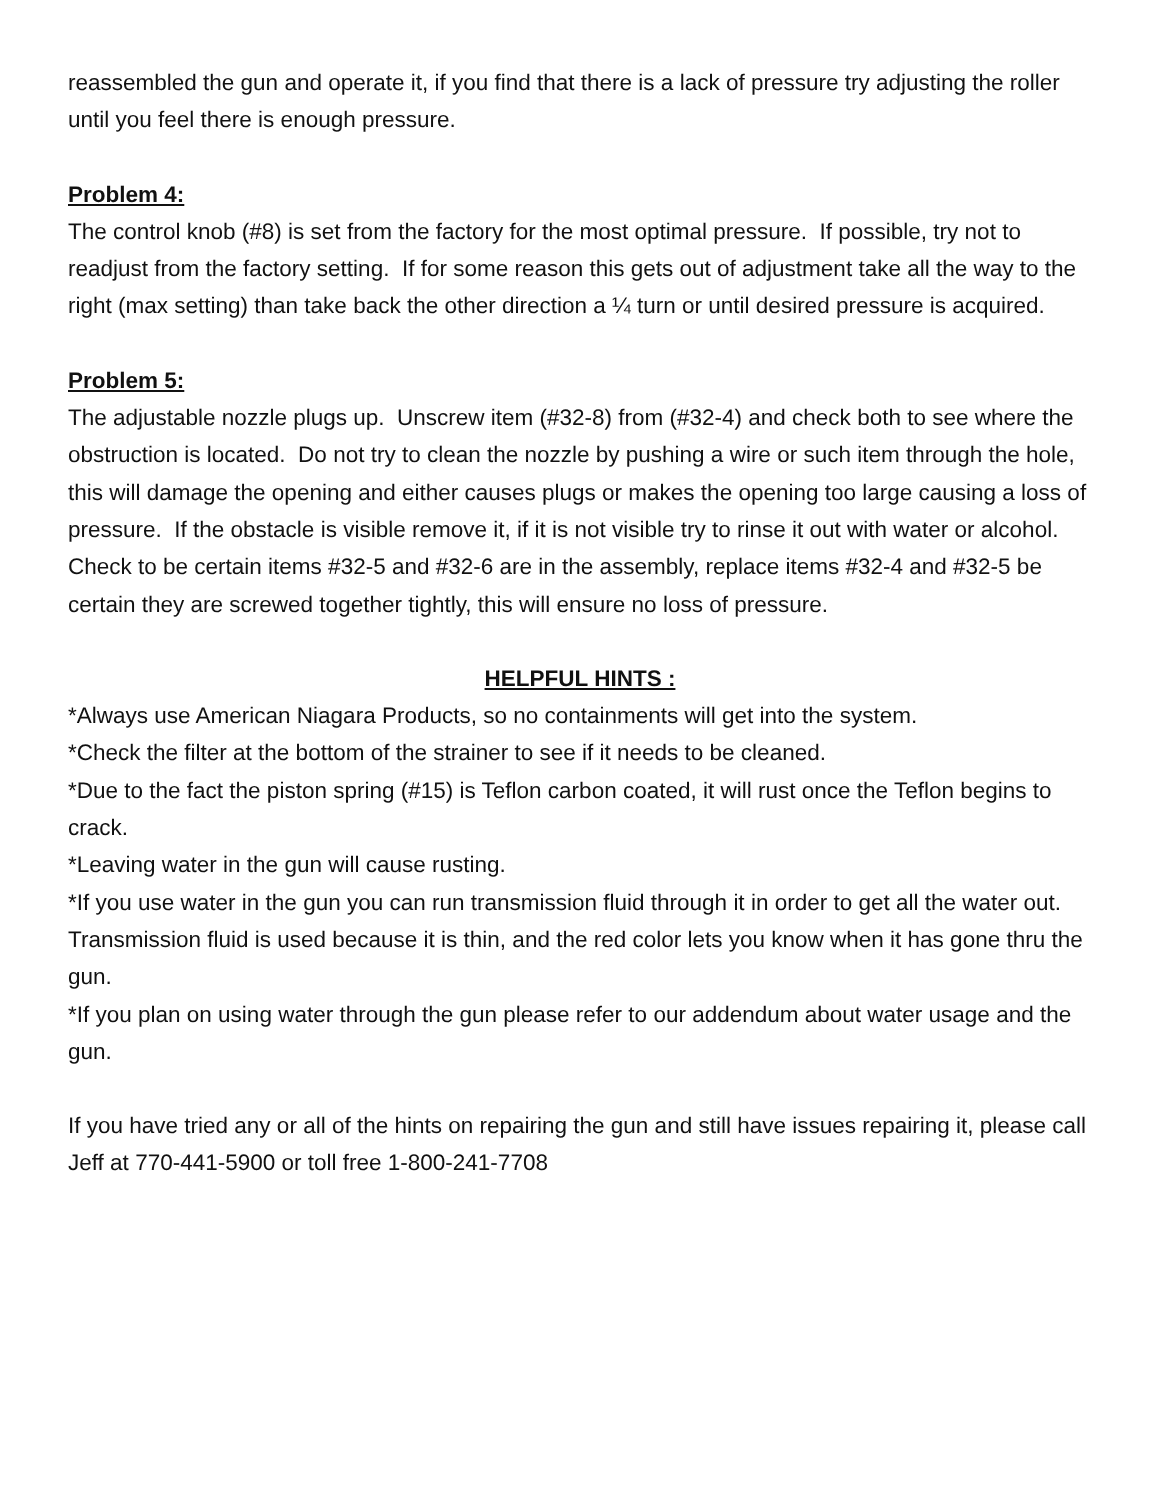reassembled the gun and operate it, if you find that there is a lack of pressure try adjusting the roller until you feel there is enough pressure.
Problem 4:
The control knob (#8) is set from the factory for the most optimal pressure. If possible, try not to readjust from the factory setting. If for some reason this gets out of adjustment take all the way to the right (max setting) than take back the other direction a ¼ turn or until desired pressure is acquired.
Problem 5:
The adjustable nozzle plugs up. Unscrew item (#32-8) from (#32-4) and check both to see where the obstruction is located. Do not try to clean the nozzle by pushing a wire or such item through the hole, this will damage the opening and either causes plugs or makes the opening too large causing a loss of pressure. If the obstacle is visible remove it, if it is not visible try to rinse it out with water or alcohol. Check to be certain items #32-5 and #32-6 are in the assembly, replace items #32-4 and #32-5 be certain they are screwed together tightly, this will ensure no loss of pressure.
HELPFUL HINTS :
*Always use American Niagara Products, so no containments will get into the system.
*Check the filter at the bottom of the strainer to see if it needs to be cleaned.
*Due to the fact the piston spring (#15) is Teflon carbon coated, it will rust once the Teflon begins to crack.
*Leaving water in the gun will cause rusting.
*If you use water in the gun you can run transmission fluid through it in order to get all the water out. Transmission fluid is used because it is thin, and the red color lets you know when it has gone thru the gun.
*If you plan on using water through the gun please refer to our addendum about water usage and the gun.
If you have tried any or all of the hints on repairing the gun and still have issues repairing it, please call Jeff at 770-441-5900 or toll free 1-800-241-7708